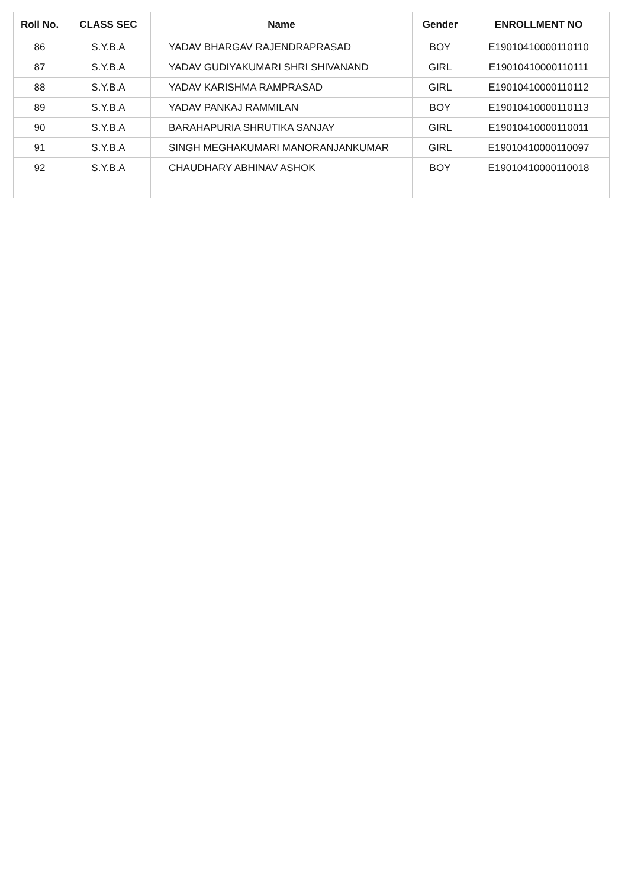| Roll No. | CLASS SEC | Name | Gender | ENROLLMENT NO |
| --- | --- | --- | --- | --- |
| 86 | S.Y.B.A | YADAV BHARGAV RAJENDRAPRASAD | BOY | E19010410000110110 |
| 87 | S.Y.B.A | YADAV GUDIYAKUMARI SHRI SHIVANAND | GIRL | E19010410000110111 |
| 88 | S.Y.B.A | YADAV KARISHMA RAMPRASAD | GIRL | E19010410000110112 |
| 89 | S.Y.B.A | YADAV PANKAJ RAMMILAN | BOY | E19010410000110113 |
| 90 | S.Y.B.A | BARAHAPURIA SHRUTIKA SANJAY | GIRL | E19010410000110011 |
| 91 | S.Y.B.A | SINGH MEGHAKUMARI MANORANJANKUMAR | GIRL | E19010410000110097 |
| 92 | S.Y.B.A | CHAUDHARY ABHINAV ASHOK | BOY | E19010410000110018 |